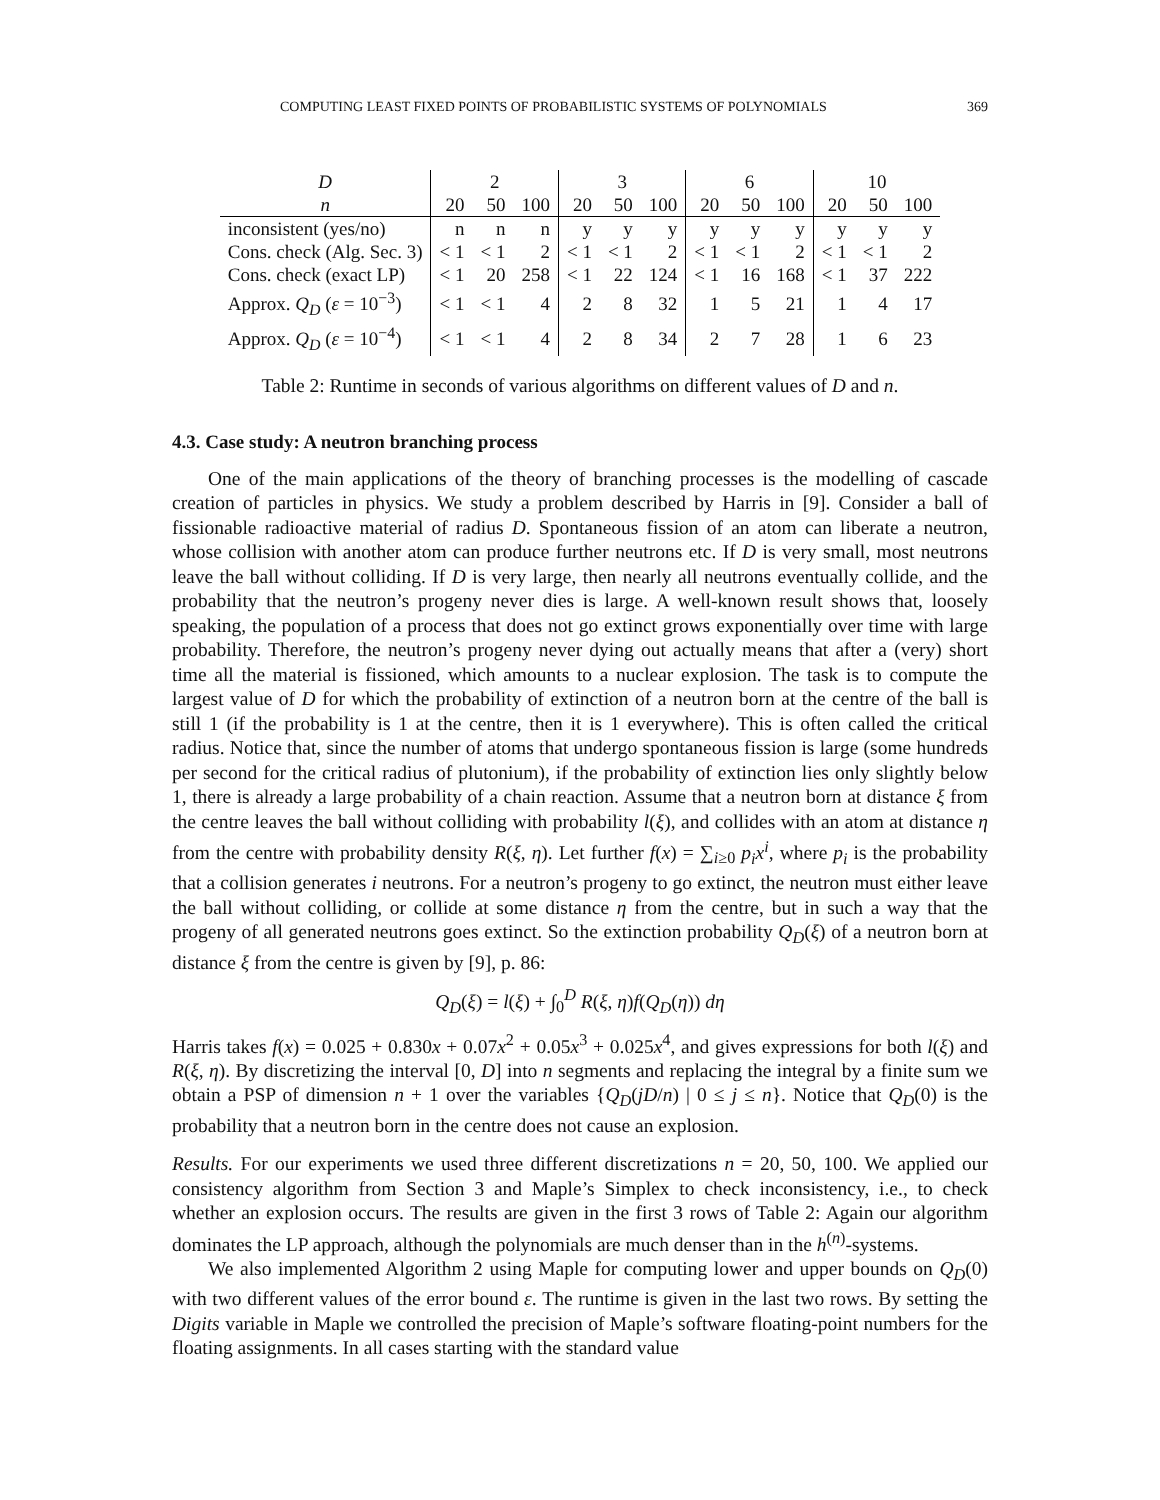COMPUTING LEAST FIXED POINTS OF PROBABILISTIC SYSTEMS OF POLYNOMIALS 369
| D | 2 | | | 3 | | | 6 | | | 10 | | |
| --- | --- | --- | --- | --- | --- | --- | --- | --- | --- | --- | --- | --- |
| n | 20 | 50 | 100 | 20 | 50 | 100 | 20 | 50 | 100 | 20 | 50 | 100 |
| inconsistent (yes/no) | n | n | n | y | y | y | y | y | y | y | y | y |
| Cons. check (Alg. Sec. 3) | < 1 | < 1 | 2 | < 1 | < 1 | 2 | < 1 | < 1 | 2 | < 1 | < 1 | 2 |
| Cons. check (exact LP) | < 1 | 20 | 258 | < 1 | 22 | 124 | < 1 | 16 | 168 | < 1 | 37 | 222 |
| Approx. Q<sub>D</sub> ( ε = 10<sup>−3</sup>) | < 1 | < 1 | 4 | 2 | 8 | 32 | 1 | 5 | 21 | 1 | 4 | 17 |
| Approx. Q<sub>D</sub> ( ε = 10<sup>−4</sup>) | < 1 | < 1 | 4 | 2 | 8 | 34 | 2 | 7 | 28 | 1 | 6 | 23 |
Table 2: Runtime in seconds of various algorithms on different values of D and n.
4.3. Case study: A neutron branching process
One of the main applications of the theory of branching processes is the modelling of cascade creation of particles in physics. We study a problem described by Harris in [9]. Consider a ball of fissionable radioactive material of radius D. Spontaneous fission of an atom can liberate a neutron, whose collision with another atom can produce further neutrons etc. If D is very small, most neutrons leave the ball without colliding. If D is very large, then nearly all neutrons eventually collide, and the probability that the neutron’s progeny never dies is large. A well-known result shows that, loosely speaking, the population of a process that does not go extinct grows exponentially over time with large probability. Therefore, the neutron’s progeny never dying out actually means that after a (very) short time all the material is fissioned, which amounts to a nuclear explosion. The task is to compute the largest value of D for which the probability of extinction of a neutron born at the centre of the ball is still 1 (if the probability is 1 at the centre, then it is 1 everywhere). This is often called the critical radius. Notice that, since the number of atoms that undergo spontaneous fission is large (some hundreds per second for the critical radius of plutonium), if the probability of extinction lies only slightly below 1, there is already a large probability of a chain reaction. Assume that a neutron born at distance ξ from the centre leaves the ball without colliding with probability l(ξ), and collides with an atom at distance η from the centre with probability density R(ξ, η). Let further f(x) = ∑<sub>i≥0</sub> p<sub>i</sub>x<sup>i</sup>, where p<sub>i</sub> is the probability that a collision generates i neutrons. For a neutron’s progeny to go extinct, the neutron must either leave the ball without colliding, or collide at some distance η from the centre, but in such a way that the progeny of all generated neutrons goes extinct. So the extinction probability Q<sub>D</sub>(ξ) of a neutron born at distance ξ from the centre is given by [9], p. 86:
Q<sub>D</sub>(ξ) = l(ξ) + ∫<sub>0</sub><sup>D</sup> R(ξ, η)f(Q<sub>D</sub>(η)) dη
Harris takes f(x) = 0.025 + 0.830x + 0.07x<sup>2</sup> + 0.05x<sup>3</sup> + 0.025x<sup>4</sup>, and gives expressions for both l(ξ) and R(ξ, η). By discretizing the interval [0, D] into n segments and replacing the integral by a finite sum we obtain a PSP of dimension n + 1 over the variables {Q<sub>D</sub>(jD/n) | 0 ≤ j ≤ n}. Notice that Q<sub>D</sub>(0) is the probability that a neutron born in the centre does not cause an explosion.
Results. For our experiments we used three different discretizations n = 20, 50, 100. We applied our consistency algorithm from Section 3 and Maple’s Simplex to check inconsistency, i.e., to check whether an explosion occurs. The results are given in the first 3 rows of Table 2: Again our algorithm dominates the LP approach, although the polynomials are much denser than in the h<sup>(n)</sup>-systems.
We also implemented Algorithm 2 using Maple for computing lower and upper bounds on Q<sub>D</sub>(0) with two different values of the error bound ε. The runtime is given in the last two rows. By setting the Digits variable in Maple we controlled the precision of Maple’s software floating-point numbers for the floating assignments. In all cases starting with the standard value